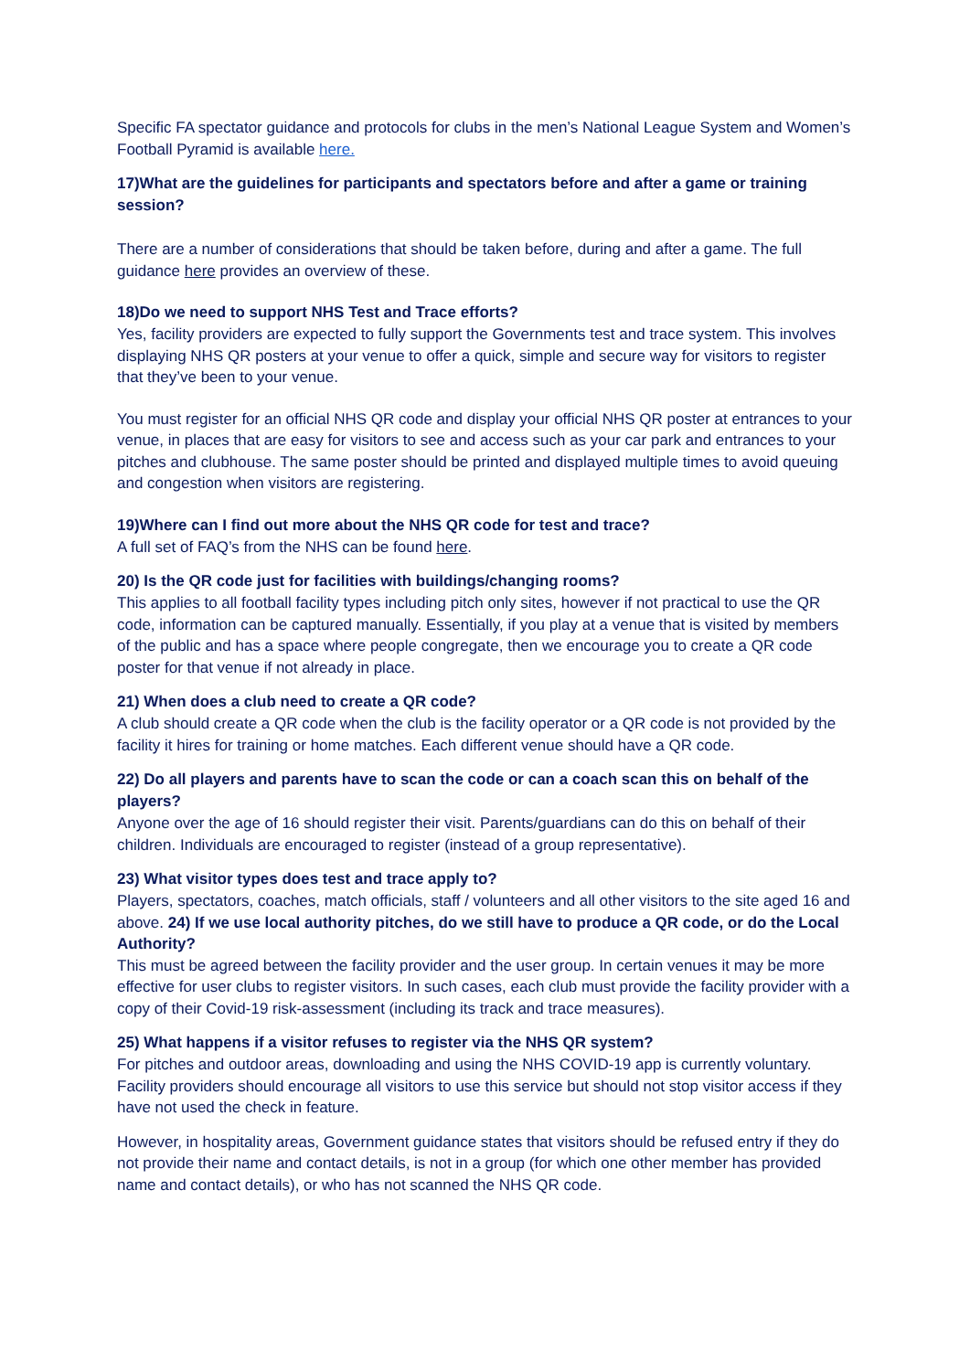Specific FA spectator guidance and protocols for clubs in the men’s National League System and Women’s Football Pyramid is available here.
17)What are the guidelines for participants and spectators before and after a game or training session?
There are a number of considerations that should be taken before, during and after a game. The full guidance here provides an overview of these.
18)Do we need to support NHS Test and Trace efforts?
Yes, facility providers are expected to fully support the Governments test and trace system. This involves displaying NHS QR posters at your venue to offer a quick, simple and secure way for visitors to register that they’ve been to your venue.
You must register for an official NHS QR code and display your official NHS QR poster at entrances to your venue, in places that are easy for visitors to see and access such as your car park and entrances to your pitches and clubhouse. The same poster should be printed and displayed multiple times to avoid queuing and congestion when visitors are registering.
19)Where can I find out more about the NHS QR code for test and trace?
A full set of FAQ’s from the NHS can be found here.
20) Is the QR code just for facilities with buildings/changing rooms?
This applies to all football facility types including pitch only sites, however if not practical to use the QR code, information can be captured manually. Essentially, if you play at a venue that is visited by members of the public and has a space where people congregate, then we encourage you to create a QR code poster for that venue if not already in place.
21) When does a club need to create a QR code?
A club should create a QR code when the club is the facility operator or a QR code is not provided by the facility it hires for training or home matches. Each different venue should have a QR code.
22) Do all players and parents have to scan the code or can a coach scan this on behalf of the players?
Anyone over the age of 16 should register their visit. Parents/guardians can do this on behalf of their children. Individuals are encouraged to register (instead of a group representative).
23) What visitor types does test and trace apply to?
Players, spectators, coaches, match officials, staff / volunteers and all other visitors to the site aged 16 and above. 24) If we use local authority pitches, do we still have to produce a QR code, or do the Local Authority?
This must be agreed between the facility provider and the user group. In certain venues it may be more effective for user clubs to register visitors. In such cases, each club must provide the facility provider with a copy of their Covid-19 risk-assessment (including its track and trace measures).
25) What happens if a visitor refuses to register via the NHS QR system?
For pitches and outdoor areas, downloading and using the NHS COVID-19 app is currently voluntary. Facility providers should encourage all visitors to use this service but should not stop visitor access if they have not used the check in feature.
However, in hospitality areas, Government guidance states that visitors should be refused entry if they do not provide their name and contact details, is not in a group (for which one other member has provided name and contact details), or who has not scanned the NHS QR code.